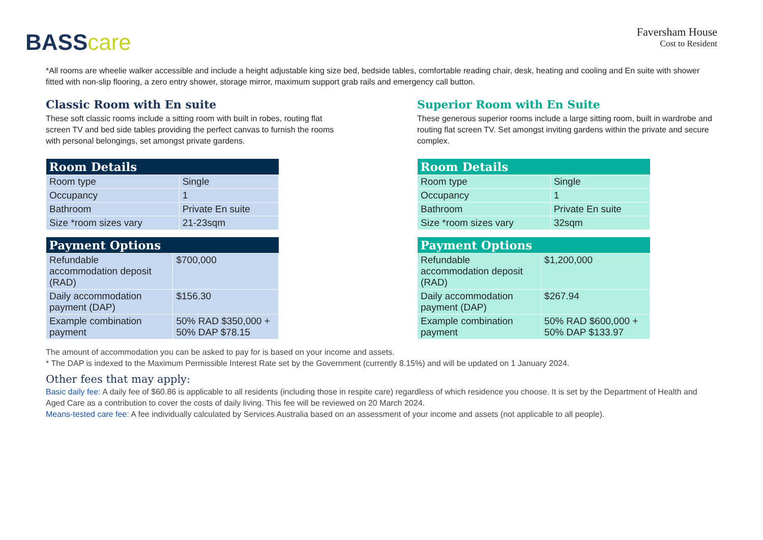BASScare
Faversham House
Cost to Resident
*All rooms are wheelie walker accessible and include a height adjustable king size bed, bedside tables, comfortable reading chair, desk, heating and cooling and En suite with shower fitted with non-slip flooring, a zero entry shower, storage mirror, maximum support grab rails and emergency call button.
Classic Room with En suite
These soft classic rooms include a sitting room with built in robes, routing flat screen TV and bed side tables providing the perfect canvas to furnish the rooms with personal belongings, set amongst private gardens.
| Room Details | |
| --- | --- |
| Room type | Single |
| Occupancy | 1 |
| Bathroom | Private En suite |
| Size *room sizes vary | 21-23sqm |
| Payment Options | |
| --- | --- |
| Refundable accommodation deposit (RAD) | $700,000 |
| Daily accommodation payment (DAP) | $156.30 |
| Example combination payment | 50% RAD $350,000 + 50% DAP $78.15 |
Superior Room with En Suite
These generous superior rooms include a large sitting room, built in wardrobe and routing flat screen TV. Set amongst inviting gardens within the private and secure complex.
| Room Details | |
| --- | --- |
| Room type | Single |
| Occupancy | 1 |
| Bathroom | Private En suite |
| Size *room sizes vary | 32sqm |
| Payment Options | |
| --- | --- |
| Refundable accommodation deposit (RAD) | $1,200,000 |
| Daily accommodation payment (DAP) | $267.94 |
| Example combination payment | 50% RAD $600,000 + 50% DAP $133.97 |
The amount of accommodation you can be asked to pay for is based on your income and assets.
* The DAP is indexed to the Maximum Permissible Interest Rate set by the Government (currently 8.15%) and will be updated on 1 January 2024.
Other fees that may apply:
Basic daily fee: A daily fee of $60.86 is applicable to all residents (including those in respite care) regardless of which residence you choose. It is set by the Department of Health and Aged Care as a contribution to cover the costs of daily living. This fee will be reviewed on 20 March 2024.
Means-tested care fee: A fee individually calculated by Services Australia based on an assessment of your income and assets (not applicable to all people).